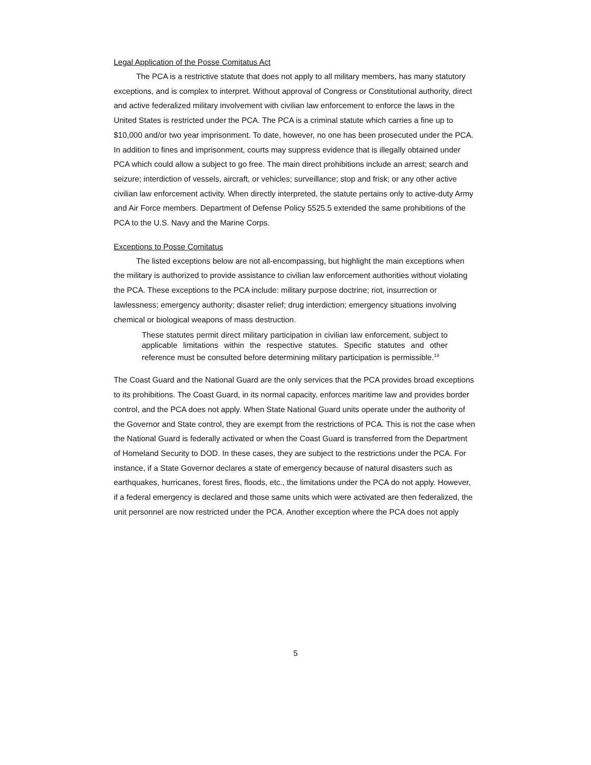Legal Application of the Posse Comitatus Act
The PCA is a restrictive statute that does not apply to all military members, has many statutory exceptions, and is complex to interpret. Without approval of Congress or Constitutional authority, direct and active federalized military involvement with civilian law enforcement to enforce the laws in the United States is restricted under the PCA. The PCA is a criminal statute which carries a fine up to $10,000 and/or two year imprisonment. To date, however, no one has been prosecuted under the PCA. In addition to fines and imprisonment, courts may suppress evidence that is illegally obtained under PCA which could allow a subject to go free. The main direct prohibitions include an arrest; search and seizure; interdiction of vessels, aircraft, or vehicles; surveillance; stop and frisk; or any other active civilian law enforcement activity. When directly interpreted, the statute pertains only to active-duty Army and Air Force members. Department of Defense Policy 5525.5 extended the same prohibitions of the PCA to the U.S. Navy and the Marine Corps.
Exceptions to Posse Comitatus
The listed exceptions below are not all-encompassing, but highlight the main exceptions when the military is authorized to provide assistance to civilian law enforcement authorities without violating the PCA. These exceptions to the PCA include: military purpose doctrine; riot, insurrection or lawlessness; emergency authority; disaster relief; drug interdiction; emergency situations involving chemical or biological weapons of mass destruction.
These statutes permit direct military participation in civilian law enforcement, subject to applicable limitations within the respective statutes. Specific statutes and other reference must be consulted before determining military participation is permissible.<sup>19</sup>
The Coast Guard and the National Guard are the only services that the PCA provides broad exceptions to its prohibitions. The Coast Guard, in its normal capacity, enforces maritime law and provides border control, and the PCA does not apply. When State National Guard units operate under the authority of the Governor and State control, they are exempt from the restrictions of PCA. This is not the case when the National Guard is federally activated or when the Coast Guard is transferred from the Department of Homeland Security to DOD. In these cases, they are subject to the restrictions under the PCA. For instance, if a State Governor declares a state of emergency because of natural disasters such as earthquakes, hurricanes, forest fires, floods, etc., the limitations under the PCA do not apply. However, if a federal emergency is declared and those same units which were activated are then federalized, the unit personnel are now restricted under the PCA. Another exception where the PCA does not apply
5